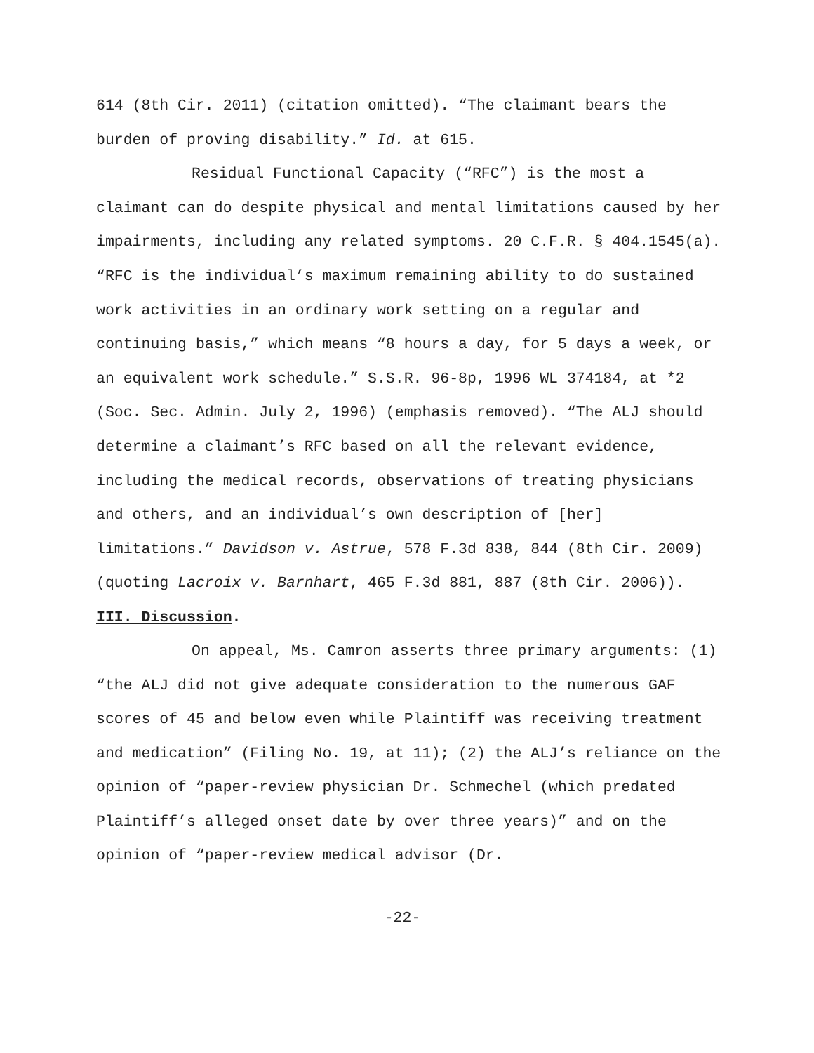614 (8th Cir. 2011) (citation omitted). “The claimant bears the burden of proving disability.” Id. at 615.
Residual Functional Capacity (“RFC”) is the most a claimant can do despite physical and mental limitations caused by her impairments, including any related symptoms. 20 C.F.R. § 404.1545(a). “RFC is the individual’s maximum remaining ability to do sustained work activities in an ordinary work setting on a regular and continuing basis,” which means “8 hours a day, for 5 days a week, or an equivalent work schedule.” S.S.R. 96-8p, 1996 WL 374184, at *2 (Soc. Sec. Admin. July 2, 1996) (emphasis removed). “The ALJ should determine a claimant’s RFC based on all the relevant evidence, including the medical records, observations of treating physicians and others, and an individual’s own description of [her] limitations.” Davidson v. Astrue, 578 F.3d 838, 844 (8th Cir. 2009) (quoting Lacroix v. Barnhart, 465 F.3d 881, 887 (8th Cir. 2006)).
III. Discussion.
On appeal, Ms. Camron asserts three primary arguments: (1) “the ALJ did not give adequate consideration to the numerous GAF scores of 45 and below even while Plaintiff was receiving treatment and medication” (Filing No. 19, at 11); (2) the ALJ’s reliance on the opinion of “paper-review physician Dr. Schmechel (which predated Plaintiff’s alleged onset date by over three years)” and on the opinion of “paper-review medical advisor (Dr.
-22-